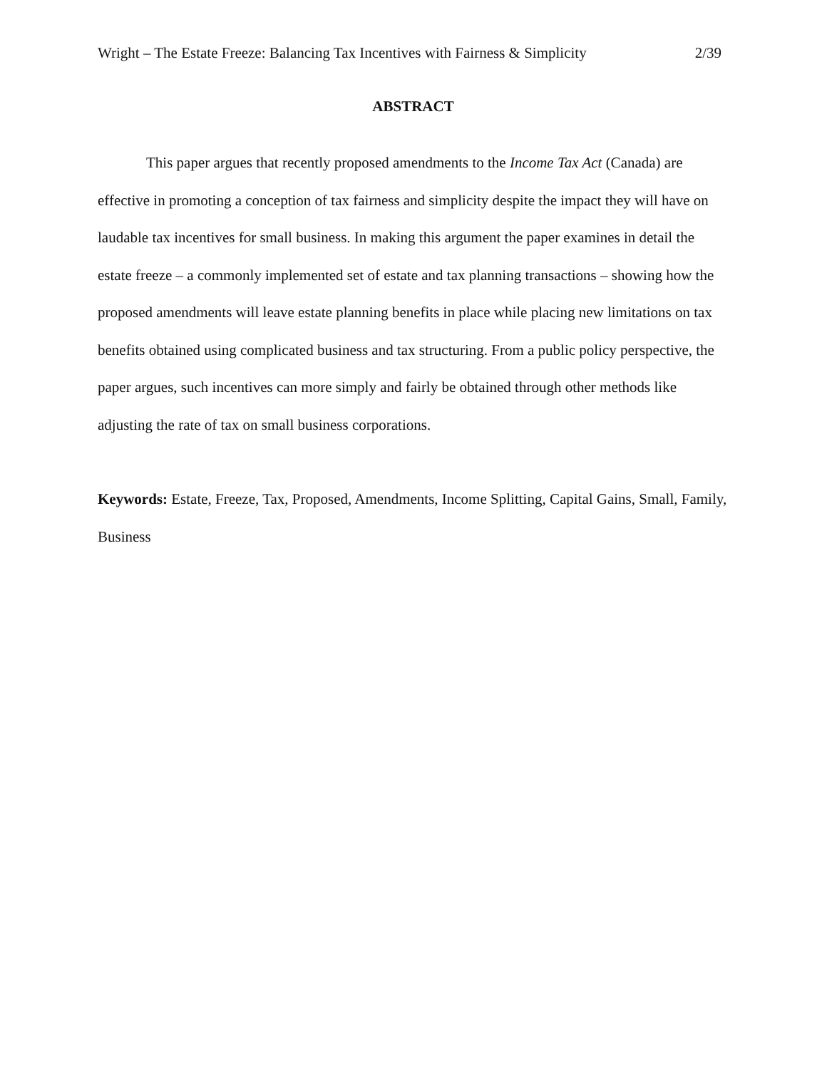Wright – The Estate Freeze: Balancing Tax Incentives with Fairness & Simplicity 2/39
ABSTRACT
This paper argues that recently proposed amendments to the Income Tax Act (Canada) are effective in promoting a conception of tax fairness and simplicity despite the impact they will have on laudable tax incentives for small business. In making this argument the paper examines in detail the estate freeze – a commonly implemented set of estate and tax planning transactions – showing how the proposed amendments will leave estate planning benefits in place while placing new limitations on tax benefits obtained using complicated business and tax structuring. From a public policy perspective, the paper argues, such incentives can more simply and fairly be obtained through other methods like adjusting the rate of tax on small business corporations.
Keywords: Estate, Freeze, Tax, Proposed, Amendments, Income Splitting, Capital Gains, Small, Family, Business